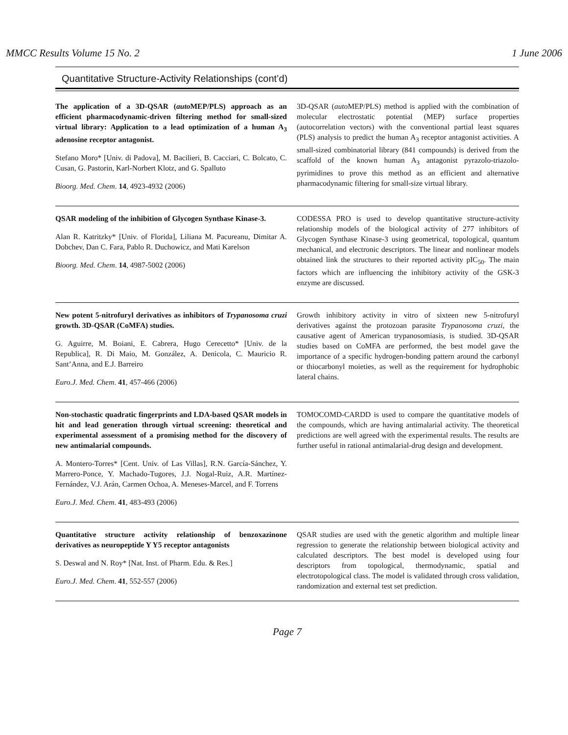MMCC Results Volume 15 No. 2 1 June 2006
Quantitative Structure-Activity Relationships (cont’d)
| The application of a 3D-QSAR ( auto MEP/PLS) approach as an efficient pharmacodynamic-driven filtering method for small-sized virtual library: Application to a lead optimization of a human A<sub>3</sub> adenosine receptor antagonist. Stefano Moro* [Univ. di Padova], M. Bacilieri, B. Cacciari, C. Bolcato, C. Cusan, G. Pastorin, Karl-Norbert Klotz, and G. Spalluto Bioorg. Med. Chem . 14 , 4923-4932 (2006) | 3D-QSAR ( auto MEP/PLS) method is applied with the combination of molecular electrostatic potential (MEP) surface properties (autocorrelation vectors) with the conventional partial least squares (PLS) analysis to predict the human A<sub>3</sub> receptor antagonist activities. A small-sized combinatorial library (841 compounds) is derived from the scaffold of the known human A<sub>3</sub> antagonist pyrazolo-triazolo-pyrimidines to prove this method as an efficient and alternative pharmacodynamic filtering for small-size virtual library. |
| QSAR modeling of the inhibition of Glycogen Synthase Kinase-3. Alan R. Katritzky* [Univ. of Florida], Liliana M. Pacureanu, Dimitar A. Dobchev, Dan C. Fara, Pablo R. Duchowicz, and Mati Karelson Bioorg. Med. Chem . 14 , 4987-5002 (2006) | CODESSA PRO is used to develop quantitative structure-activity relationship models of the biological activity of 277 inhibitors of Glycogen Synthase Kinase-3 using geometrical, topological, quantum mechanical, and electronic descriptors. The linear and nonlinear models obtained link the structures to their reported activity pIC<sub>50</sub>. The main factors which are influencing the inhibitory activity of the GSK-3 enzyme are discussed. |
| New potent 5-nitrofuryl derivatives as inhibitors of Trypanosoma cruzi growth. 3D-QSAR (CoMFA) studies. G. Aguirre, M. Boiani, E. Cabrera, Hugo Cerecetto* [Univ. de la Republica], R. Di Maio, M. González, A. Denicola, C. Mauricio R. Sant’Anna, and E.J. Barreiro Euro.J. Med. Chem . 41 , 457-466 (2006) | Growth inhibitory activity in vitro of sixteen new 5-nitrofuryl derivatives against the protozoan parasite Trypanosoma cruzi , the causative agent of American trypanosomiasis, is studied. 3D-QSAR studies based on CoMFA are performed, the best model gave the importance of a specific hydrogen-bonding pattern around the carbonyl or thiocarbonyl moieties, as well as the requirement for hydrophobic lateral chains. |
| Non-stochastic quadratic fingerprints and LDA-based QSAR models in hit and lead generation through virtual screening: theoretical and experimental assessment of a promising method for the discovery of new antimalarial compounds. A. Montero-Torres* [Cent. Univ. of Las Villas], R.N. García-Sánchez, Y. Marrero-Ponce, Y. Machado-Tugores, J.J. Nogal-Ruiz, A.R. Martínez-Fernández, V.J. Arán, Carmen Ochoa, A. Meneses-Marcel, and F. Torrens Euro.J. Med. Chem . 41 , 483-493 (2006) | TOMOCOMD-CARDD is used to compare the quantitative models of the compounds, which are having antimalarial activity. The theoretical predictions are well agreed with the experimental results. The results are further useful in rational antimalarial-drug design and development. |
| Quantitative structure activity relationship of benzoxazinone derivatives as neuropeptide Y Y5 receptor antagonists S. Deswal and N. Roy* [Nat. Inst. of Pharm. Edu. & Res.] Euro.J. Med. Chem . 41 , 552-557 (2006) | QSAR studies are used with the genetic algorithm and multiple linear regression to generate the relationship between biological activity and calculated descriptors. The best model is developed using four descriptors from topological, thermodynamic, spatial and electrotopological class. The model is validated through cross validation, randomization and external test set prediction. |
Page 7